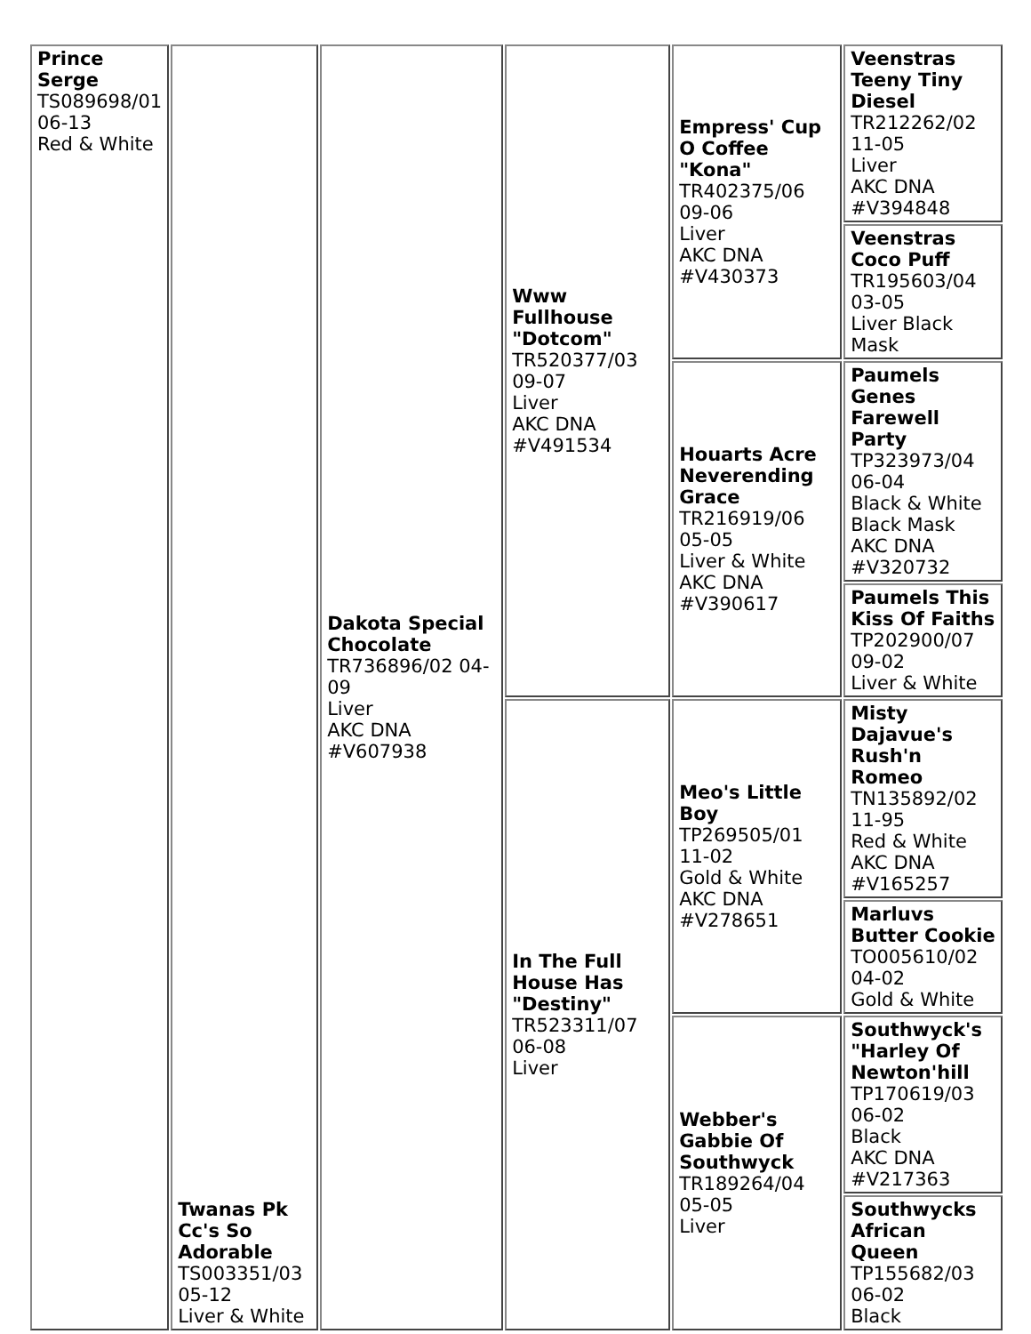| Prince Serge TS089698/01 06-13 Red & White | Twanas Pk Cc's So Adorable TS003351/03 05-12 Liver & White | Dakota Special Chocolate TR736896/02 04-09 Liver AKC DNA #V607938 | Www Fullhouse "Dotcom" TR520377/03 09-07 Liver AKC DNA #V491534 | Empress' Cup O Coffee "Kona" TR402375/06 09-06 Liver AKC DNA #V430373 | Veenstras Teeny Tiny Diesel TR212262/02 11-05 Liver AKC DNA #V394848 |
| | | | | | Veenstras Coco Puff TR195603/04 03-05 Liver Black Mask |
| | | | | Houarts Acre Neverending Grace TR216919/06 05-05 Liver & White AKC DNA #V390617 | Paumels Genes Farewell Party TP323973/04 06-04 Black & White Black Mask AKC DNA #V320732 |
| | | | | | Paumels This Kiss Of Faiths TP202900/07 09-02 Liver & White |
| | | | In The Full House Has "Destiny" TR523311/07 06-08 Liver | Meo's Little Boy TP269505/01 11-02 Gold & White AKC DNA #V278651 | Misty Dajavue's Rush'n Romeo TN135892/02 11-95 Red & White AKC DNA #V165257 |
| | | | | | Marluvs Butter Cookie TO005610/02 04-02 Gold & White |
| | | | | Webber's Gabbie Of Southwyck TR189264/04 05-05 Liver | Southwyck's "Harley Of Newton'hill TP170619/03 06-02 Black AKC DNA #V217363 |
| | | | | | Southwycks African Queen TP155682/03 06-02 Black |